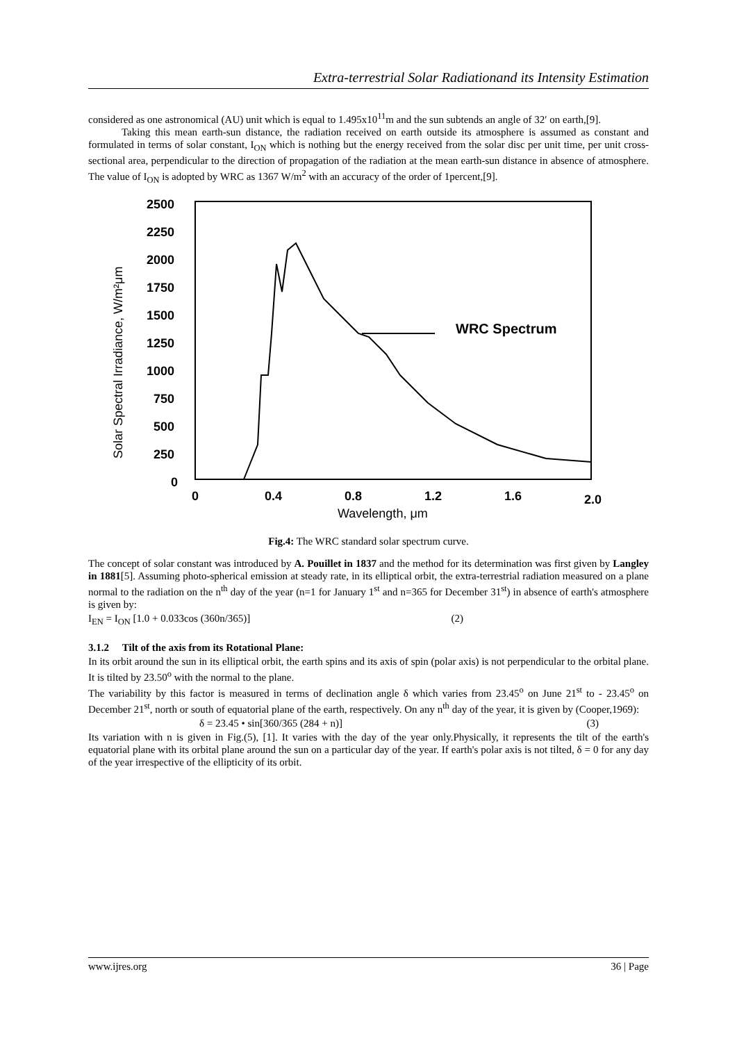Extra-terrestrial Solar Radiationand its Intensity Estimation
considered as one astronomical (AU) unit which is equal to 1.495x10<sup>11</sup>m and the sun subtends an angle of 32′ on earth,[9].
Taking this mean earth-sun distance, the radiation received on earth outside its atmosphere is assumed as constant and formulated in terms of solar constant, I<sub>ON</sub> which is nothing but the energy received from the solar disc per unit time, per unit cross-sectional area, perpendicular to the direction of propagation of the radiation at the mean earth-sun distance in absence of atmosphere. The value of I<sub>ON</sub> is adopted by WRC as 1367 W/m<sup>2</sup> with an accuracy of the order of 1percent,[9].
2500
2250
2000
1750
1500
1250
1000
750
500
250
0
0
0.4
0.8
1.2
1.6
2.0
Wavelength, μm
Solar Spectral Irradiance, W/m²μm
WRC Spectrum
Fig.4: The WRC standard solar spectrum curve.
The concept of solar constant was introduced by A. Pouillet in 1837 and the method for its determination was first given by Langley in 1881[5]. Assuming photo-spherical emission at steady rate, in its elliptical orbit, the extra-terrestrial radiation measured on a plane normal to the radiation on the n<sup>th</sup> day of the year (n=1 for January 1<sup>st</sup> and n=365 for December 31<sup>st</sup>) in absence of earth's atmosphere is given by:
I<sub>EN</sub> = I<sub>ON</sub> [1.0 + 0.033cos (360n/365)] (2)
3.1.2 Tilt of the axis from its Rotational Plane:
In its orbit around the sun in its elliptical orbit, the earth spins and its axis of spin (polar axis) is not perpendicular to the orbital plane. It is tilted by 23.50<sup>o</sup> with the normal to the plane.
The variability by this factor is measured in terms of declination angle δ which varies from 23.45<sup>o</sup> on June 21<sup>st</sup> to - 23.45<sup>o</sup> on December 21<sup>st</sup>, north or south of equatorial plane of the earth, respectively. On any n<sup>th</sup> day of the year, it is given by (Cooper,1969):
δ = 23.45 • sin[360/365 (284 + n)] (3)
Its variation with n is given in Fig.(5), [1]. It varies with the day of the year only.Physically, it represents the tilt of the earth's equatorial plane with its orbital plane around the sun on a particular day of the year. If earth's polar axis is not tilted, δ = 0 for any day of the year irrespective of the ellipticity of its orbit.
www.ijres.org 36 | Page